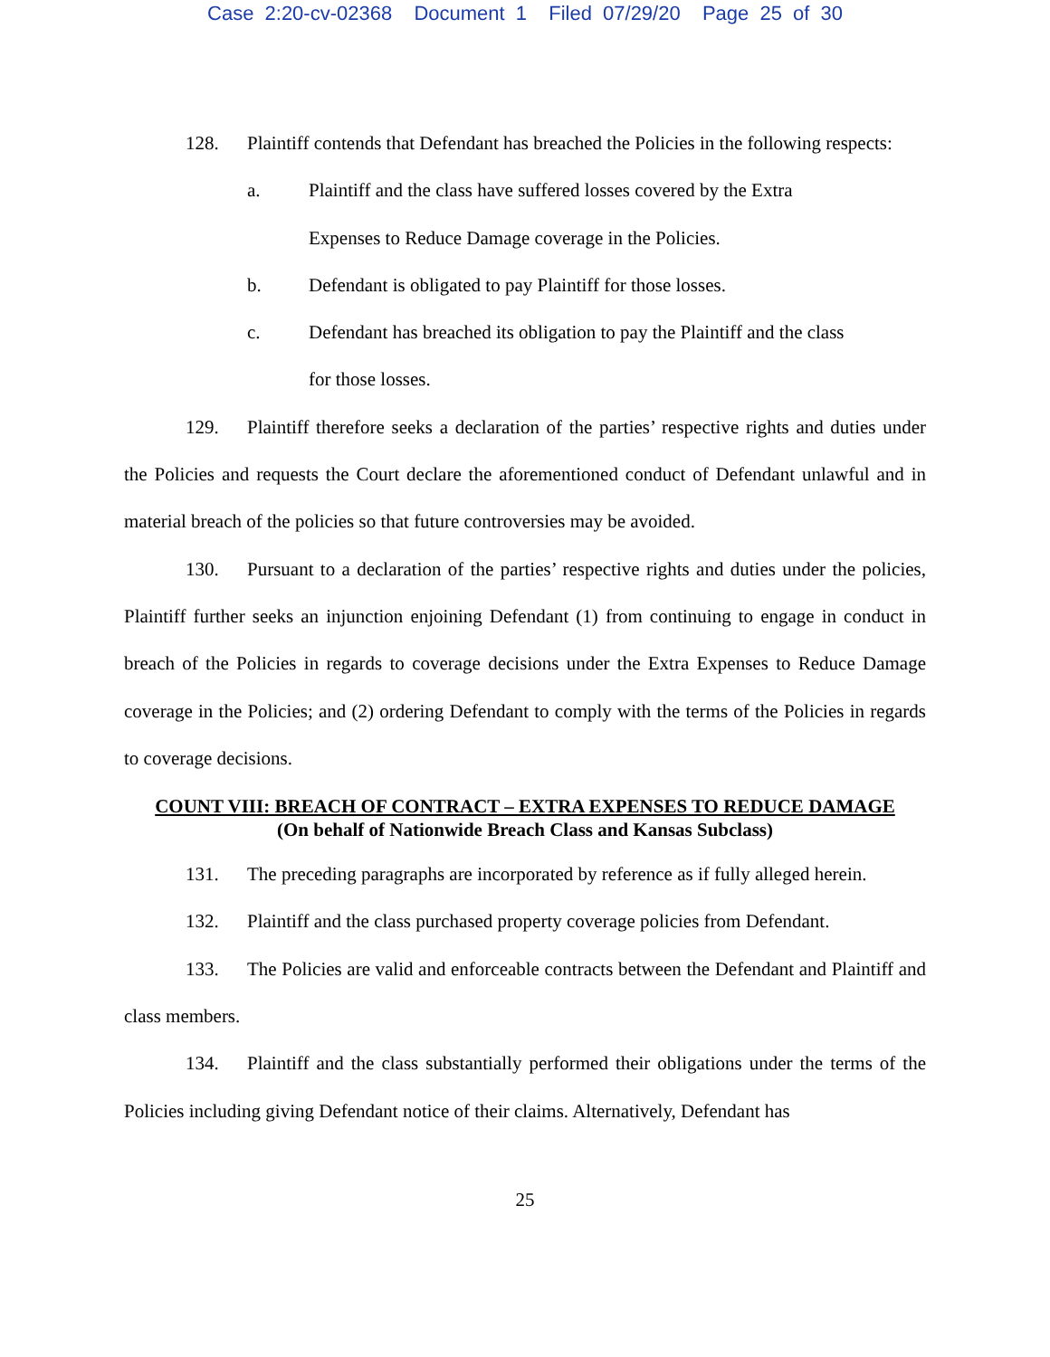Case 2:20-cv-02368 Document 1 Filed 07/29/20 Page 25 of 30
128. Plaintiff contends that Defendant has breached the Policies in the following respects:
a. Plaintiff and the class have suffered losses covered by the Extra Expenses to Reduce Damage coverage in the Policies.
b. Defendant is obligated to pay Plaintiff for those losses.
c. Defendant has breached its obligation to pay the Plaintiff and the class for those losses.
129. Plaintiff therefore seeks a declaration of the parties’ respective rights and duties under the Policies and requests the Court declare the aforementioned conduct of Defendant unlawful and in material breach of the policies so that future controversies may be avoided.
130. Pursuant to a declaration of the parties’ respective rights and duties under the policies, Plaintiff further seeks an injunction enjoining Defendant (1) from continuing to engage in conduct in breach of the Policies in regards to coverage decisions under the Extra Expenses to Reduce Damage coverage in the Policies; and (2) ordering Defendant to comply with the terms of the Policies in regards to coverage decisions.
COUNT VIII: BREACH OF CONTRACT – EXTRA EXPENSES TO REDUCE DAMAGE
(On behalf of Nationwide Breach Class and Kansas Subclass)
131. The preceding paragraphs are incorporated by reference as if fully alleged herein.
132. Plaintiff and the class purchased property coverage policies from Defendant.
133. The Policies are valid and enforceable contracts between the Defendant and Plaintiff and class members.
134. Plaintiff and the class substantially performed their obligations under the terms of the Policies including giving Defendant notice of their claims. Alternatively, Defendant has
25